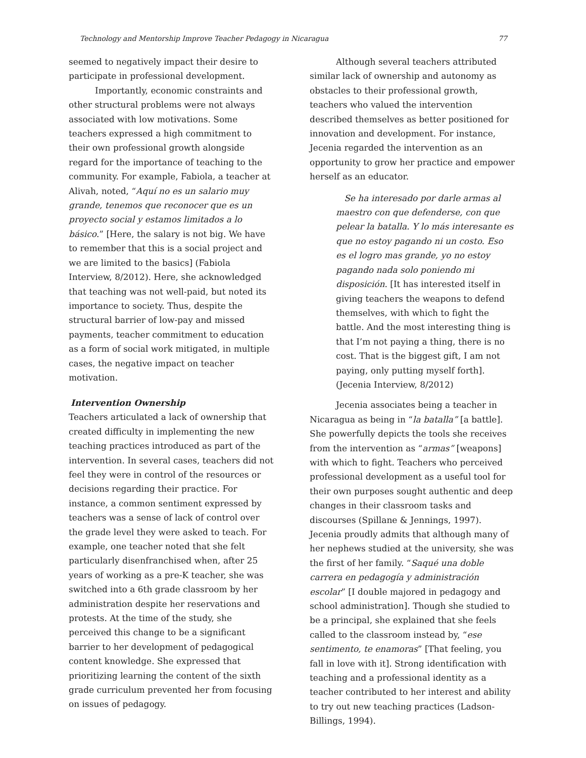Technology and Mentorship Improve Teacher Pedagogy in Nicaragua 77
seemed to negatively impact their desire to participate in professional development.
Importantly, economic constraints and other structural problems were not always associated with low motivations. Some teachers expressed a high commitment to their own professional growth alongside regard for the importance of teaching to the community. For example, Fabiola, a teacher at Alivah, noted, “Aquí no es un salario muy grande, tenemos que reconocer que es un proyecto social y estamos limitados a lo básico.” [Here, the salary is not big. We have to remember that this is a social project and we are limited to the basics] (Fabiola Interview, 8/2012). Here, she acknowledged that teaching was not well-paid, but noted its importance to society. Thus, despite the structural barrier of low-pay and missed payments, teacher commitment to education as a form of social work mitigated, in multiple cases, the negative impact on teacher motivation.
Intervention Ownership
Teachers articulated a lack of ownership that created difficulty in implementing the new teaching practices introduced as part of the intervention. In several cases, teachers did not feel they were in control of the resources or decisions regarding their practice. For instance, a common sentiment expressed by teachers was a sense of lack of control over the grade level they were asked to teach. For example, one teacher noted that she felt particularly disenfranchised when, after 25 years of working as a pre-K teacher, she was switched into a 6th grade classroom by her administration despite her reservations and protests. At the time of the study, she perceived this change to be a significant barrier to her development of pedagogical content knowledge. She expressed that prioritizing learning the content of the sixth grade curriculum prevented her from focusing on issues of pedagogy.
Although several teachers attributed similar lack of ownership and autonomy as obstacles to their professional growth, teachers who valued the intervention described themselves as better positioned for innovation and development. For instance, Jecenia regarded the intervention as an opportunity to grow her practice and empower herself as an educator.
Se ha interesado por darle armas al maestro con que defenderse, con que pelear la batalla. Y lo más interesante es que no estoy pagando ni un costo. Eso es el logro mas grande, yo no estoy pagando nada solo poniendo mi disposición. [It has interested itself in giving teachers the weapons to defend themselves, with which to fight the battle. And the most interesting thing is that I’m not paying a thing, there is no cost. That is the biggest gift, I am not paying, only putting myself forth]. (Jecenia Interview, 8/2012)
Jecenia associates being a teacher in Nicaragua as being in “la batalla” [a battle]. She powerfully depicts the tools she receives from the intervention as “armas” [weapons] with which to fight. Teachers who perceived professional development as a useful tool for their own purposes sought authentic and deep changes in their classroom tasks and discourses (Spillane & Jennings, 1997). Jecenia proudly admits that although many of her nephews studied at the university, she was the first of her family. “Saqué una doble carrera en pedagogía y administración escolar” [I double majored in pedagogy and school administration]. Though she studied to be a principal, she explained that she feels called to the classroom instead by, “ese sentimento, te enamoras” [That feeling, you fall in love with it]. Strong identification with teaching and a professional identity as a teacher contributed to her interest and ability to try out new teaching practices (Ladson-Billings, 1994).